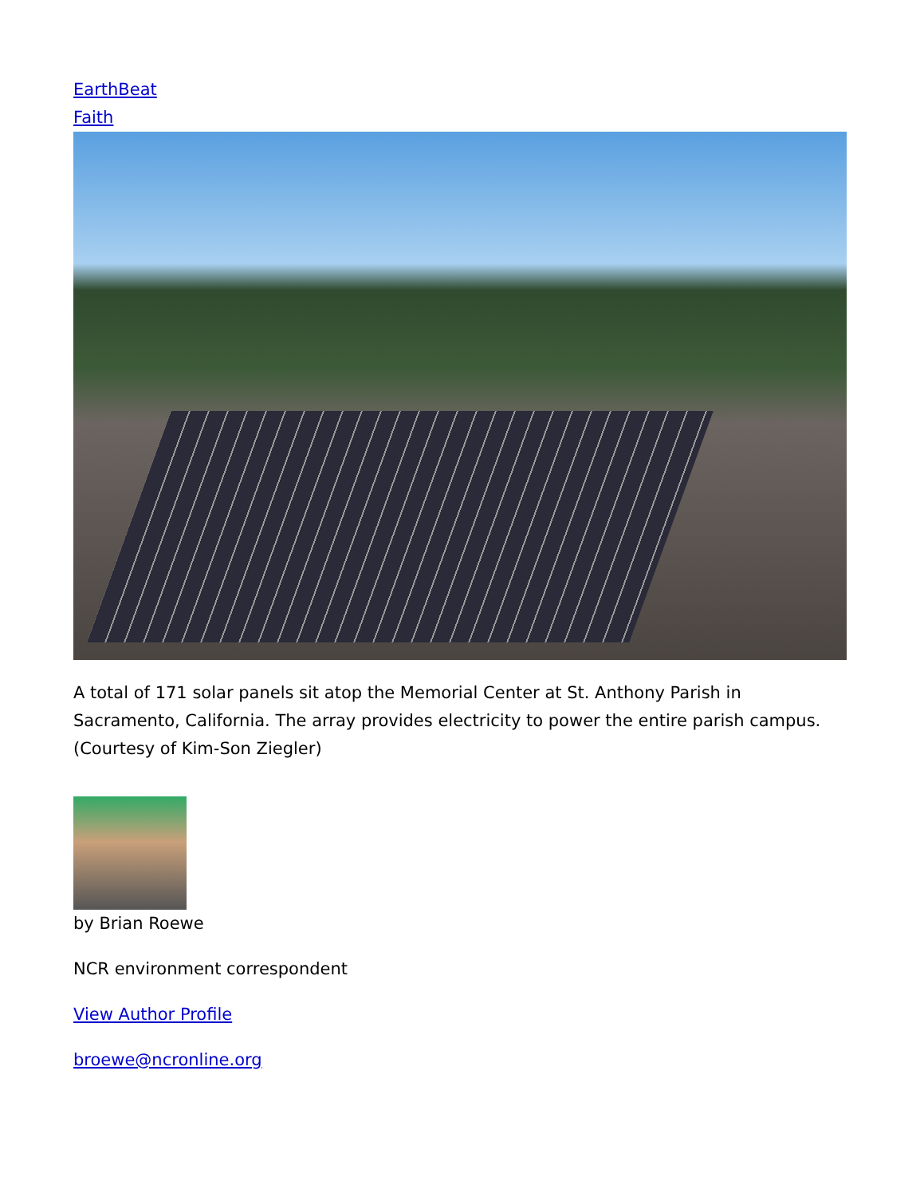EarthBeat
Faith
A total of 171 solar panels sit atop the Memorial Center at St. Anthony Parish in Sacramento, California. The array provides electricity to power the entire parish campus. (Courtesy of Kim-Son Ziegler)
by Brian Roewe
NCR environment correspondent
View Author Profile
broewe@ncronline.org